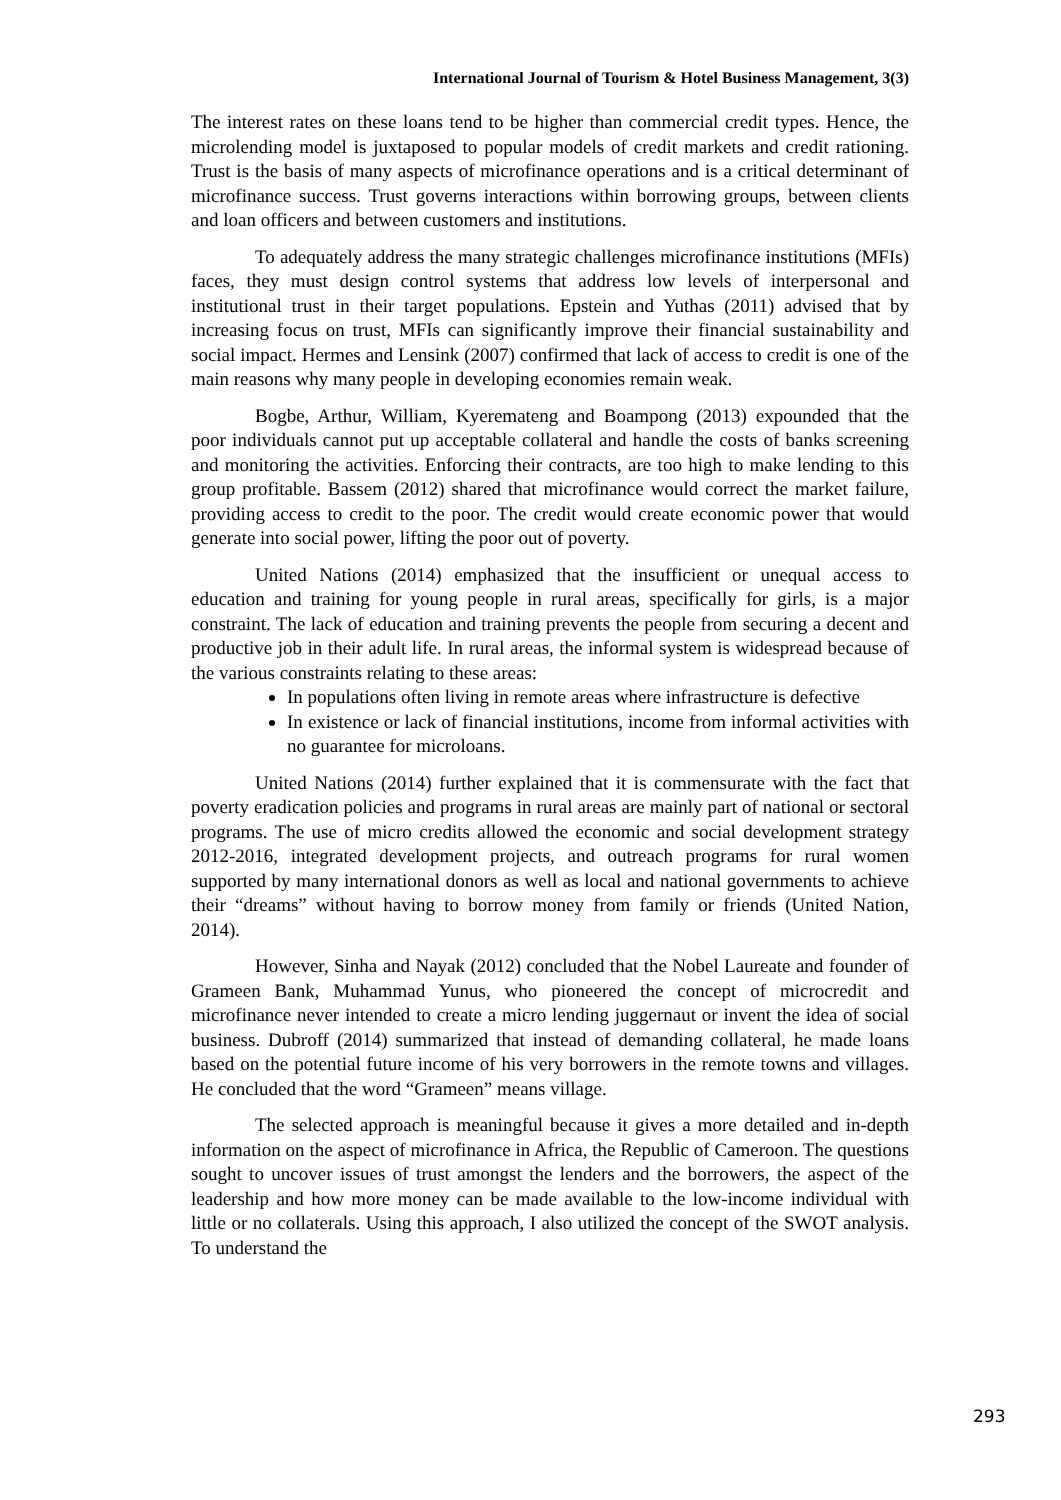International Journal of Tourism & Hotel Business Management, 3(3)
The interest rates on these loans tend to be higher than commercial credit types. Hence, the microlending model is juxtaposed to popular models of credit markets and credit rationing. Trust is the basis of many aspects of microfinance operations and is a critical determinant of microfinance success. Trust governs interactions within borrowing groups, between clients and loan officers and between customers and institutions.
To adequately address the many strategic challenges microfinance institutions (MFIs) faces, they must design control systems that address low levels of interpersonal and institutional trust in their target populations. Epstein and Yuthas (2011) advised that by increasing focus on trust, MFIs can significantly improve their financial sustainability and social impact. Hermes and Lensink (2007) confirmed that lack of access to credit is one of the main reasons why many people in developing economies remain weak.
Bogbe, Arthur, William, Kyeremateng and Boampong (2013) expounded that the poor individuals cannot put up acceptable collateral and handle the costs of banks screening and monitoring the activities. Enforcing their contracts, are too high to make lending to this group profitable. Bassem (2012) shared that microfinance would correct the market failure, providing access to credit to the poor. The credit would create economic power that would generate into social power, lifting the poor out of poverty.
United Nations (2014) emphasized that the insufficient or unequal access to education and training for young people in rural areas, specifically for girls, is a major constraint. The lack of education and training prevents the people from securing a decent and productive job in their adult life. In rural areas, the informal system is widespread because of the various constraints relating to these areas:
In populations often living in remote areas where infrastructure is defective
In existence or lack of financial institutions, income from informal activities with no guarantee for microloans.
United Nations (2014) further explained that it is commensurate with the fact that poverty eradication policies and programs in rural areas are mainly part of national or sectoral programs. The use of micro credits allowed the economic and social development strategy 2012-2016, integrated development projects, and outreach programs for rural women supported by many international donors as well as local and national governments to achieve their “dreams” without having to borrow money from family or friends (United Nation, 2014).
However, Sinha and Nayak (2012) concluded that the Nobel Laureate and founder of Grameen Bank, Muhammad Yunus, who pioneered the concept of microcredit and microfinance never intended to create a micro lending juggernaut or invent the idea of social business. Dubroff (2014) summarized that instead of demanding collateral, he made loans based on the potential future income of his very borrowers in the remote towns and villages. He concluded that the word “Grameen” means village.
The selected approach is meaningful because it gives a more detailed and in-depth information on the aspect of microfinance in Africa, the Republic of Cameroon. The questions sought to uncover issues of trust amongst the lenders and the borrowers, the aspect of the leadership and how more money can be made available to the low-income individual with little or no collaterals. Using this approach, I also utilized the concept of the SWOT analysis. To understand the
293